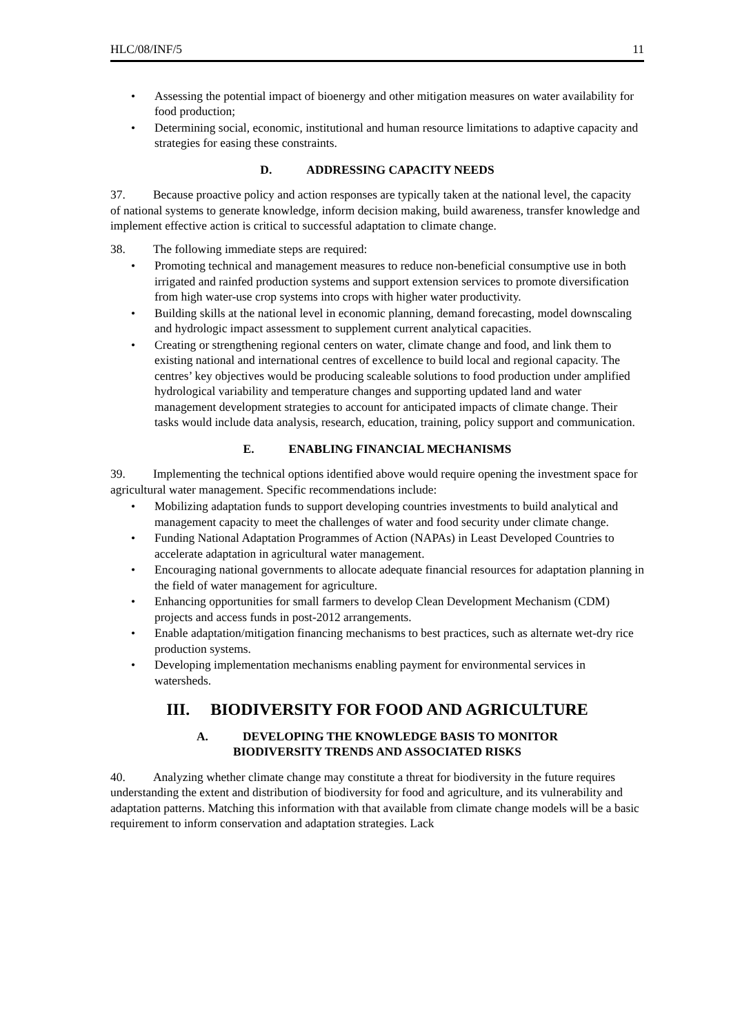HLC/08/INF/5 11
• Assessing the potential impact of bioenergy and other mitigation measures on water availability for food production;
• Determining social, economic, institutional and human resource limitations to adaptive capacity and strategies for easing these constraints.
D. ADDRESSING CAPACITY NEEDS
37. Because proactive policy and action responses are typically taken at the national level, the capacity of national systems to generate knowledge, inform decision making, build awareness, transfer knowledge and implement effective action is critical to successful adaptation to climate change.
38. The following immediate steps are required:
• Promoting technical and management measures to reduce non-beneficial consumptive use in both irrigated and rainfed production systems and support extension services to promote diversification from high water-use crop systems into crops with higher water productivity.
• Building skills at the national level in economic planning, demand forecasting, model downscaling and hydrologic impact assessment to supplement current analytical capacities.
• Creating or strengthening regional centers on water, climate change and food, and link them to existing national and international centres of excellence to build local and regional capacity. The centres’ key objectives would be producing scaleable solutions to food production under amplified hydrological variability and temperature changes and supporting updated land and water management development strategies to account for anticipated impacts of climate change. Their tasks would include data analysis, research, education, training, policy support and communication.
E. ENABLING FINANCIAL MECHANISMS
39. Implementing the technical options identified above would require opening the investment space for agricultural water management. Specific recommendations include:
• Mobilizing adaptation funds to support developing countries investments to build analytical and management capacity to meet the challenges of water and food security under climate change.
• Funding National Adaptation Programmes of Action (NAPAs) in Least Developed Countries to accelerate adaptation in agricultural water management.
• Encouraging national governments to allocate adequate financial resources for adaptation planning in the field of water management for agriculture.
• Enhancing opportunities for small farmers to develop Clean Development Mechanism (CDM) projects and access funds in post-2012 arrangements.
• Enable adaptation/mitigation financing mechanisms to best practices, such as alternate wet-dry rice production systems.
• Developing implementation mechanisms enabling payment for environmental services in watersheds.
III. BIODIVERSITY FOR FOOD AND AGRICULTURE
A. DEVELOPING THE KNOWLEDGE BASIS TO MONITOR
BIODIVERSITY TRENDS AND ASSOCIATED RISKS
40. Analyzing whether climate change may constitute a threat for biodiversity in the future requires understanding the extent and distribution of biodiversity for food and agriculture, and its vulnerability and adaptation patterns. Matching this information with that available from climate change models will be a basic requirement to inform conservation and adaptation strategies. Lack